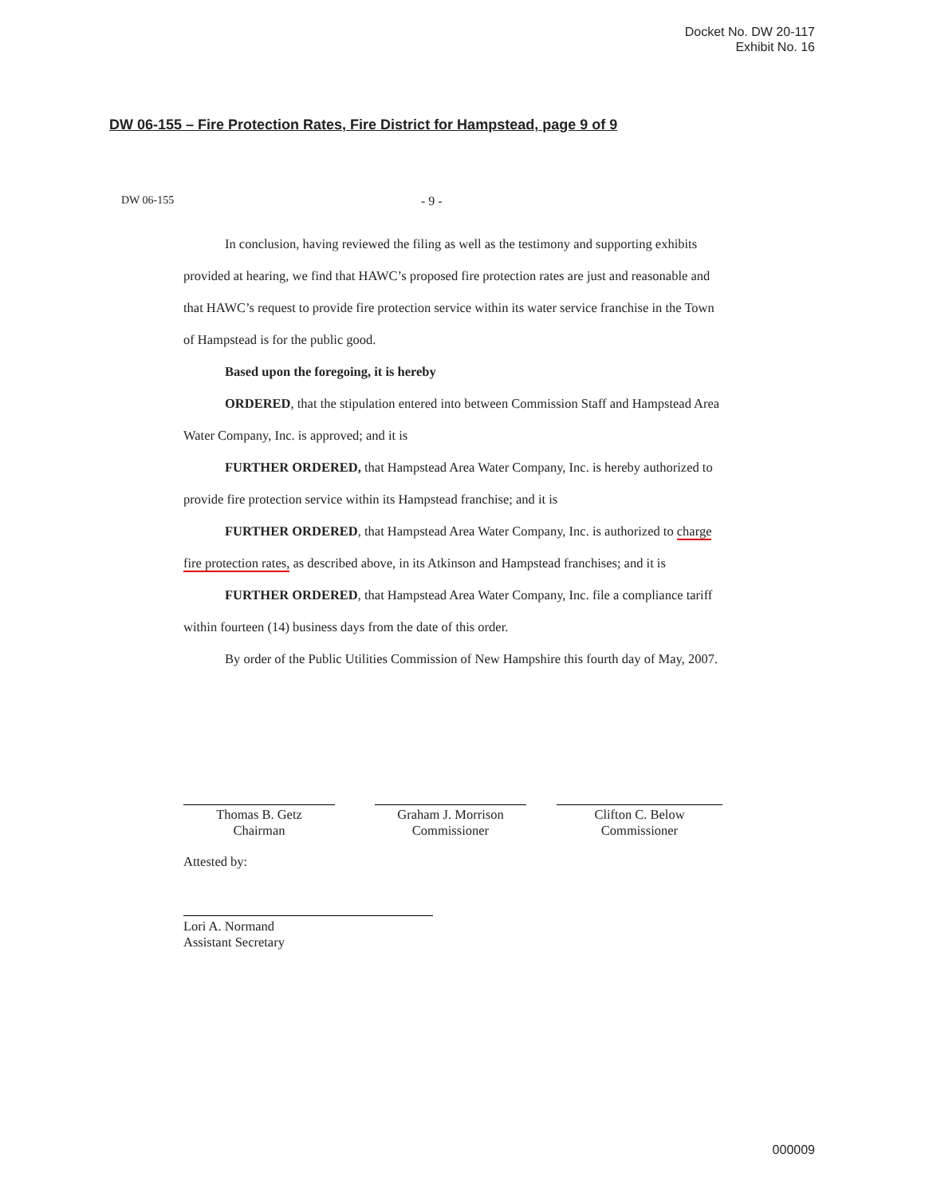Docket No. DW 20-117
Exhibit No. 16
DW 06-155 – Fire Protection Rates, Fire District for Hampstead, page 9 of 9
DW 06-155 - 9 -
In conclusion, having reviewed the filing as well as the testimony and supporting exhibits provided at hearing, we find that HAWC’s proposed fire protection rates are just and reasonable and that HAWC’s request to provide fire protection service within its water service franchise in the Town of Hampstead is for the public good.
Based upon the foregoing, it is hereby
ORDERED, that the stipulation entered into between Commission Staff and Hampstead Area Water Company, Inc. is approved; and it is
FURTHER ORDERED, that Hampstead Area Water Company, Inc. is hereby authorized to provide fire protection service within its Hampstead franchise; and it is
FURTHER ORDERED, that Hampstead Area Water Company, Inc. is authorized to charge fire protection rates, as described above, in its Atkinson and Hampstead franchises; and it is
FURTHER ORDERED, that Hampstead Area Water Company, Inc. file a compliance tariff within fourteen (14) business days from the date of this order.
By order of the Public Utilities Commission of New Hampshire this fourth day of May, 2007.
Thomas B. Getz
Chairman
Graham J. Morrison
Commissioner
Clifton C. Below
Commissioner
Attested by:
Lori A. Normand
Assistant Secretary
000009